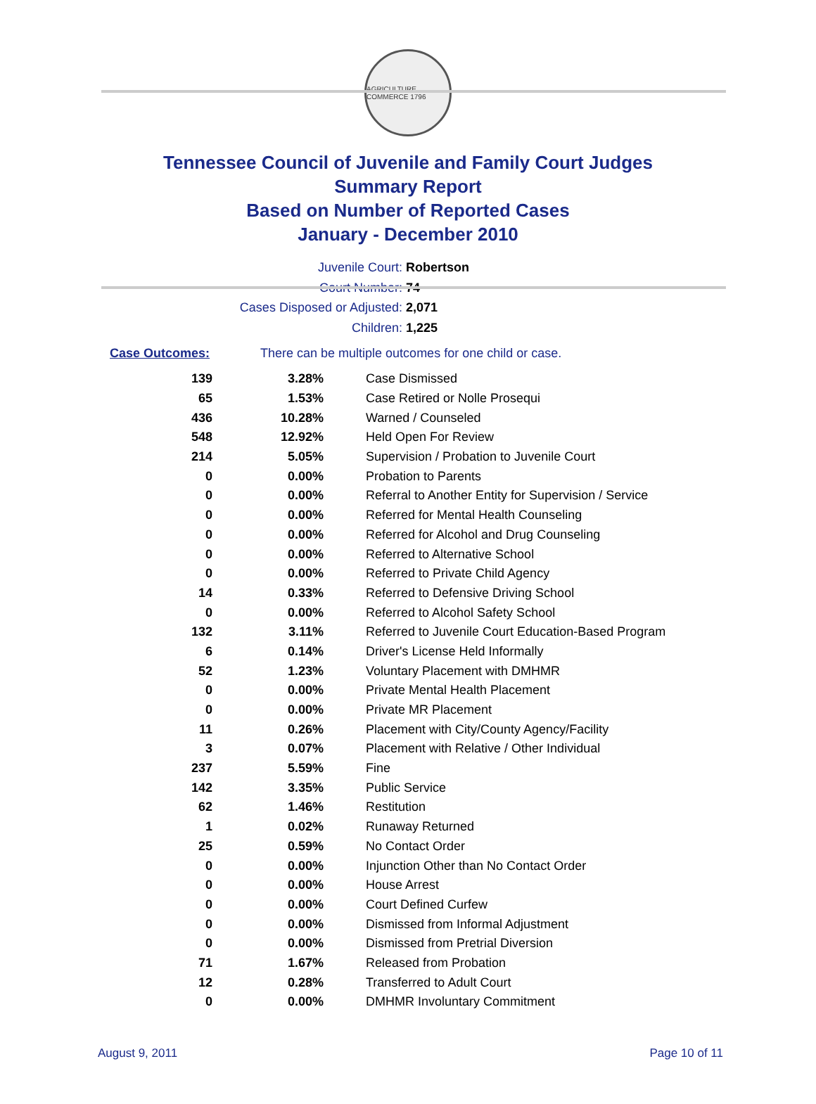AGRICULTURE COMMERCE 1796
Tennessee Council of Juvenile and Family Court Judges
Summary Report
Based on Number of Reported Cases
January - December 2010
Juvenile Court: Robertson
Court Number: 74
Cases Disposed or Adjusted: 2,071
Children: 1,225
Case Outcomes: There can be multiple outcomes for one child or case.
| 139 | 3.28% | Case Dismissed |
| 65 | 1.53% | Case Retired or Nolle Prosequi |
| 436 | 10.28% | Warned / Counseled |
| 548 | 12.92% | Held Open For Review |
| 214 | 5.05% | Supervision / Probation to Juvenile Court |
| 0 | 0.00% | Probation to Parents |
| 0 | 0.00% | Referral to Another Entity for Supervision / Service |
| 0 | 0.00% | Referred for Mental Health Counseling |
| 0 | 0.00% | Referred for Alcohol and Drug Counseling |
| 0 | 0.00% | Referred to Alternative School |
| 0 | 0.00% | Referred to Private Child Agency |
| 14 | 0.33% | Referred to Defensive Driving School |
| 0 | 0.00% | Referred to Alcohol Safety School |
| 132 | 3.11% | Referred to Juvenile Court Education-Based Program |
| 6 | 0.14% | Driver's License Held Informally |
| 52 | 1.23% | Voluntary Placement with DMHMR |
| 0 | 0.00% | Private Mental Health Placement |
| 0 | 0.00% | Private MR Placement |
| 11 | 0.26% | Placement with City/County Agency/Facility |
| 3 | 0.07% | Placement with Relative / Other Individual |
| 237 | 5.59% | Fine |
| 142 | 3.35% | Public Service |
| 62 | 1.46% | Restitution |
| 1 | 0.02% | Runaway Returned |
| 25 | 0.59% | No Contact Order |
| 0 | 0.00% | Injunction Other than No Contact Order |
| 0 | 0.00% | House Arrest |
| 0 | 0.00% | Court Defined Curfew |
| 0 | 0.00% | Dismissed from Informal Adjustment |
| 0 | 0.00% | Dismissed from Pretrial Diversion |
| 71 | 1.67% | Released from Probation |
| 12 | 0.28% | Transferred to Adult Court |
| 0 | 0.00% | DMHMR Involuntary Commitment |
August 9, 2011 Page 10 of 11